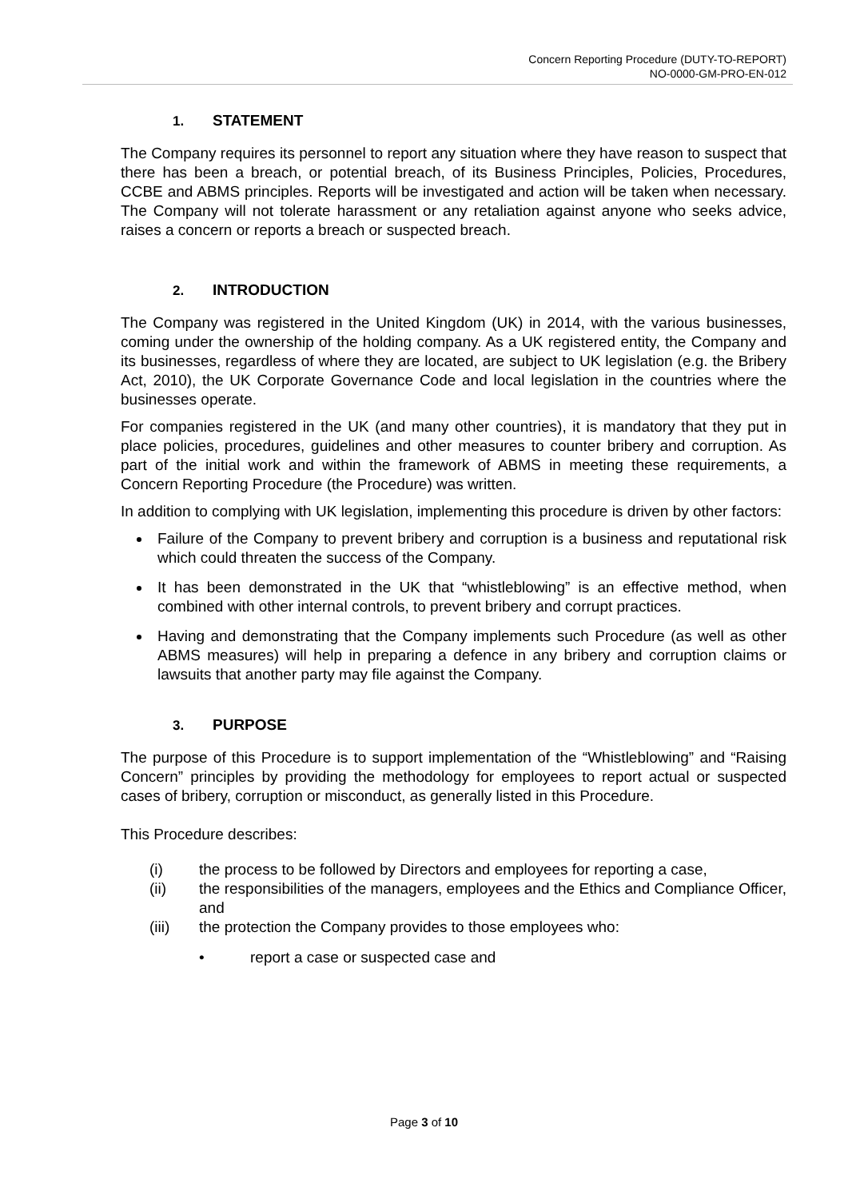Concern Reporting Procedure (DUTY-TO-REPORT)
NO-0000-GM-PRO-EN-012
1. STATEMENT
The Company requires its personnel to report any situation where they have reason to suspect that there has been a breach, or potential breach, of its Business Principles, Policies, Procedures, CCBE and ABMS principles. Reports will be investigated and action will be taken when necessary. The Company will not tolerate harassment or any retaliation against anyone who seeks advice, raises a concern or reports a breach or suspected breach.
2. INTRODUCTION
The Company was registered in the United Kingdom (UK) in 2014, with the various businesses, coming under the ownership of the holding company. As a UK registered entity, the Company and its businesses, regardless of where they are located, are subject to UK legislation (e.g. the Bribery Act, 2010), the UK Corporate Governance Code and local legislation in the countries where the businesses operate.
For companies registered in the UK (and many other countries), it is mandatory that they put in place policies, procedures, guidelines and other measures to counter bribery and corruption. As part of the initial work and within the framework of ABMS in meeting these requirements, a Concern Reporting Procedure (the Procedure) was written.
In addition to complying with UK legislation, implementing this procedure is driven by other factors:
Failure of the Company to prevent bribery and corruption is a business and reputational risk which could threaten the success of the Company.
It has been demonstrated in the UK that “whistleblowing” is an effective method, when combined with other internal controls, to prevent bribery and corrupt practices.
Having and demonstrating that the Company implements such Procedure (as well as other ABMS measures) will help in preparing a defence in any bribery and corruption claims or lawsuits that another party may file against the Company.
3. PURPOSE
The purpose of this Procedure is to support implementation of the “Whistleblowing” and “Raising Concern” principles by providing the methodology for employees to report actual or suspected cases of bribery, corruption or misconduct, as generally listed in this Procedure.
This Procedure describes:
(i) the process to be followed by Directors and employees for reporting a case,
(ii) the responsibilities of the managers, employees and the Ethics and Compliance Officer, and
(iii) the protection the Company provides to those employees who:
• report a case or suspected case and
Page 3 of 10